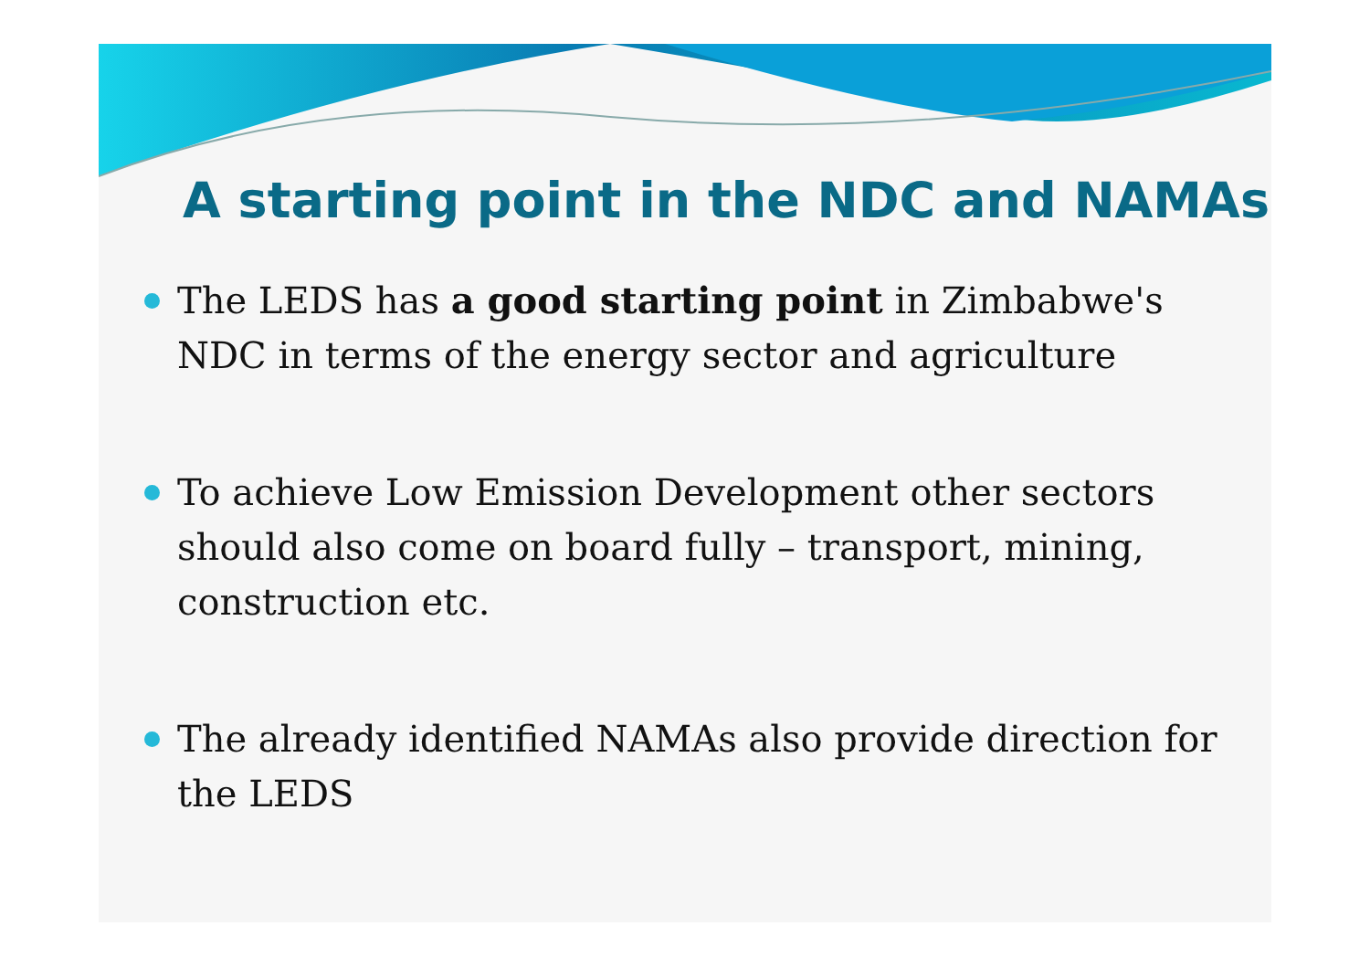A starting point in the NDC and NAMAs
The LEDS has a good starting point in Zimbabwe's NDC in terms of the energy sector and agriculture
To achieve Low Emission Development other sectors should also come on board fully – transport, mining, construction etc.
The already identified NAMAs also provide direction for the LEDS